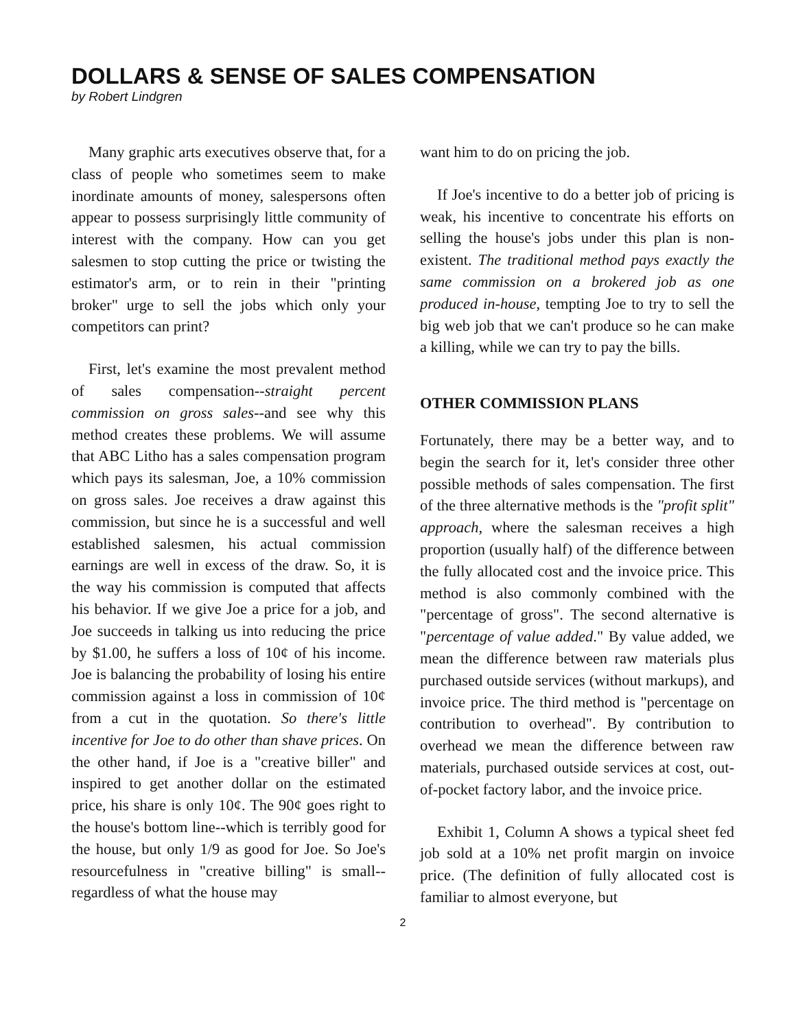DOLLARS & SENSE OF SALES COMPENSATION
by Robert Lindgren
Many graphic arts executives observe that, for a class of people who sometimes seem to make inordinate amounts of money, salespersons often appear to possess surprisingly little community of interest with the company. How can you get salesmen to stop cutting the price or twisting the estimator's arm, or to rein in their "printing broker" urge to sell the jobs which only your competitors can print?
First, let's examine the most prevalent method of sales compensation--straight percent commission on gross sales--and see why this method creates these problems. We will assume that ABC Litho has a sales compensation program which pays its salesman, Joe, a 10% commission on gross sales. Joe receives a draw against this commission, but since he is a successful and well established salesmen, his actual commission earnings are well in excess of the draw. So, it is the way his commission is computed that affects his behavior. If we give Joe a price for a job, and Joe succeeds in talking us into reducing the price by $1.00, he suffers a loss of 10¢ of his income. Joe is balancing the probability of losing his entire commission against a loss in commission of 10¢ from a cut in the quotation. So there's little incentive for Joe to do other than shave prices. On the other hand, if Joe is a "creative biller" and inspired to get another dollar on the estimated price, his share is only 10¢. The 90¢ goes right to the house's bottom line--which is terribly good for the house, but only 1/9 as good for Joe. So Joe's resourcefulness in "creative billing" is small--regardless of what the house may
want him to do on pricing the job.
If Joe's incentive to do a better job of pricing is weak, his incentive to concentrate his efforts on selling the house's jobs under this plan is non-existent. The traditional method pays exactly the same commission on a brokered job as one produced in-house, tempting Joe to try to sell the big web job that we can't produce so he can make a killing, while we can try to pay the bills.
OTHER COMMISSION PLANS
Fortunately, there may be a better way, and to begin the search for it, let's consider three other possible methods of sales compensation. The first of the three alternative methods is the "profit split" approach, where the salesman receives a high proportion (usually half) of the difference between the fully allocated cost and the invoice price. This method is also commonly combined with the "percentage of gross". The second alternative is "percentage of value added." By value added, we mean the difference between raw materials plus purchased outside services (without markups), and invoice price. The third method is "percentage on contribution to overhead". By contribution to overhead we mean the difference between raw materials, purchased outside services at cost, out-of-pocket factory labor, and the invoice price.
Exhibit 1, Column A shows a typical sheet fed job sold at a 10% net profit margin on invoice price. (The definition of fully allocated cost is familiar to almost everyone, but
2